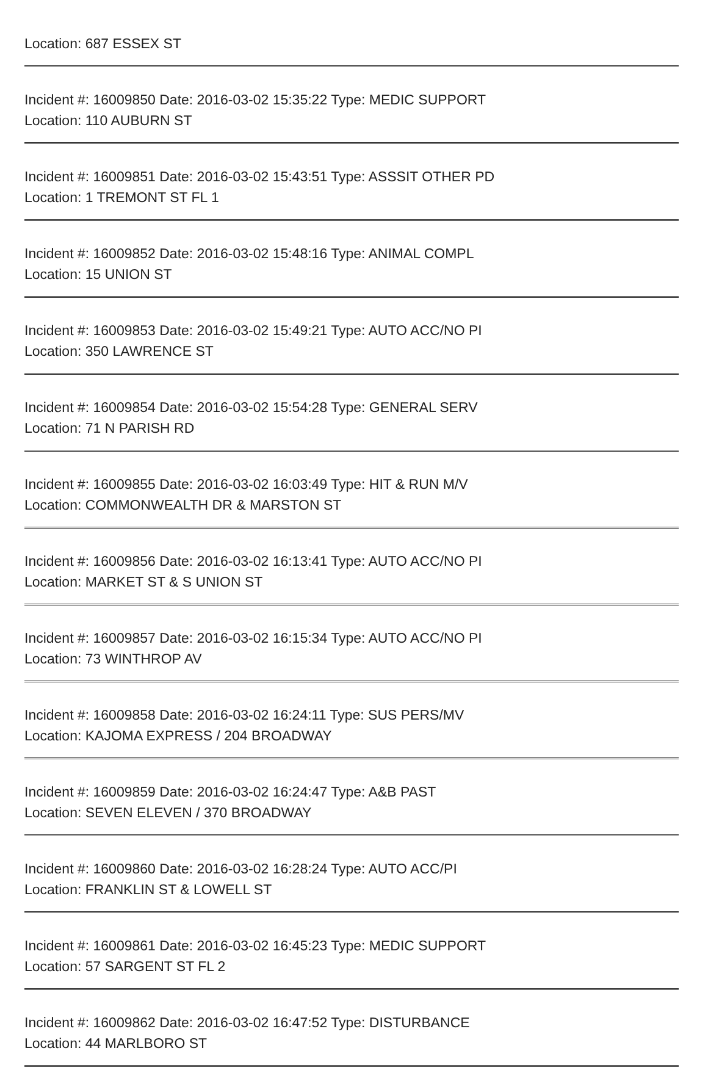Location: 687 ESSEX ST
Incident #: 16009850 Date: 2016-03-02 15:35:22 Type: MEDIC SUPPORT
Location: 110 AUBURN ST
Incident #: 16009851 Date: 2016-03-02 15:43:51 Type: ASSSIT OTHER PD
Location: 1 TREMONT ST FL 1
Incident #: 16009852 Date: 2016-03-02 15:48:16 Type: ANIMAL COMPL
Location: 15 UNION ST
Incident #: 16009853 Date: 2016-03-02 15:49:21 Type: AUTO ACC/NO PI
Location: 350 LAWRENCE ST
Incident #: 16009854 Date: 2016-03-02 15:54:28 Type: GENERAL SERV
Location: 71 N PARISH RD
Incident #: 16009855 Date: 2016-03-02 16:03:49 Type: HIT & RUN M/V
Location: COMMONWEALTH DR & MARSTON ST
Incident #: 16009856 Date: 2016-03-02 16:13:41 Type: AUTO ACC/NO PI
Location: MARKET ST & S UNION ST
Incident #: 16009857 Date: 2016-03-02 16:15:34 Type: AUTO ACC/NO PI
Location: 73 WINTHROP AV
Incident #: 16009858 Date: 2016-03-02 16:24:11 Type: SUS PERS/MV
Location: KAJOMA EXPRESS / 204 BROADWAY
Incident #: 16009859 Date: 2016-03-02 16:24:47 Type: A&B PAST
Location: SEVEN ELEVEN / 370 BROADWAY
Incident #: 16009860 Date: 2016-03-02 16:28:24 Type: AUTO ACC/PI
Location: FRANKLIN ST & LOWELL ST
Incident #: 16009861 Date: 2016-03-02 16:45:23 Type: MEDIC SUPPORT
Location: 57 SARGENT ST FL 2
Incident #: 16009862 Date: 2016-03-02 16:47:52 Type: DISTURBANCE
Location: 44 MARLBORO ST